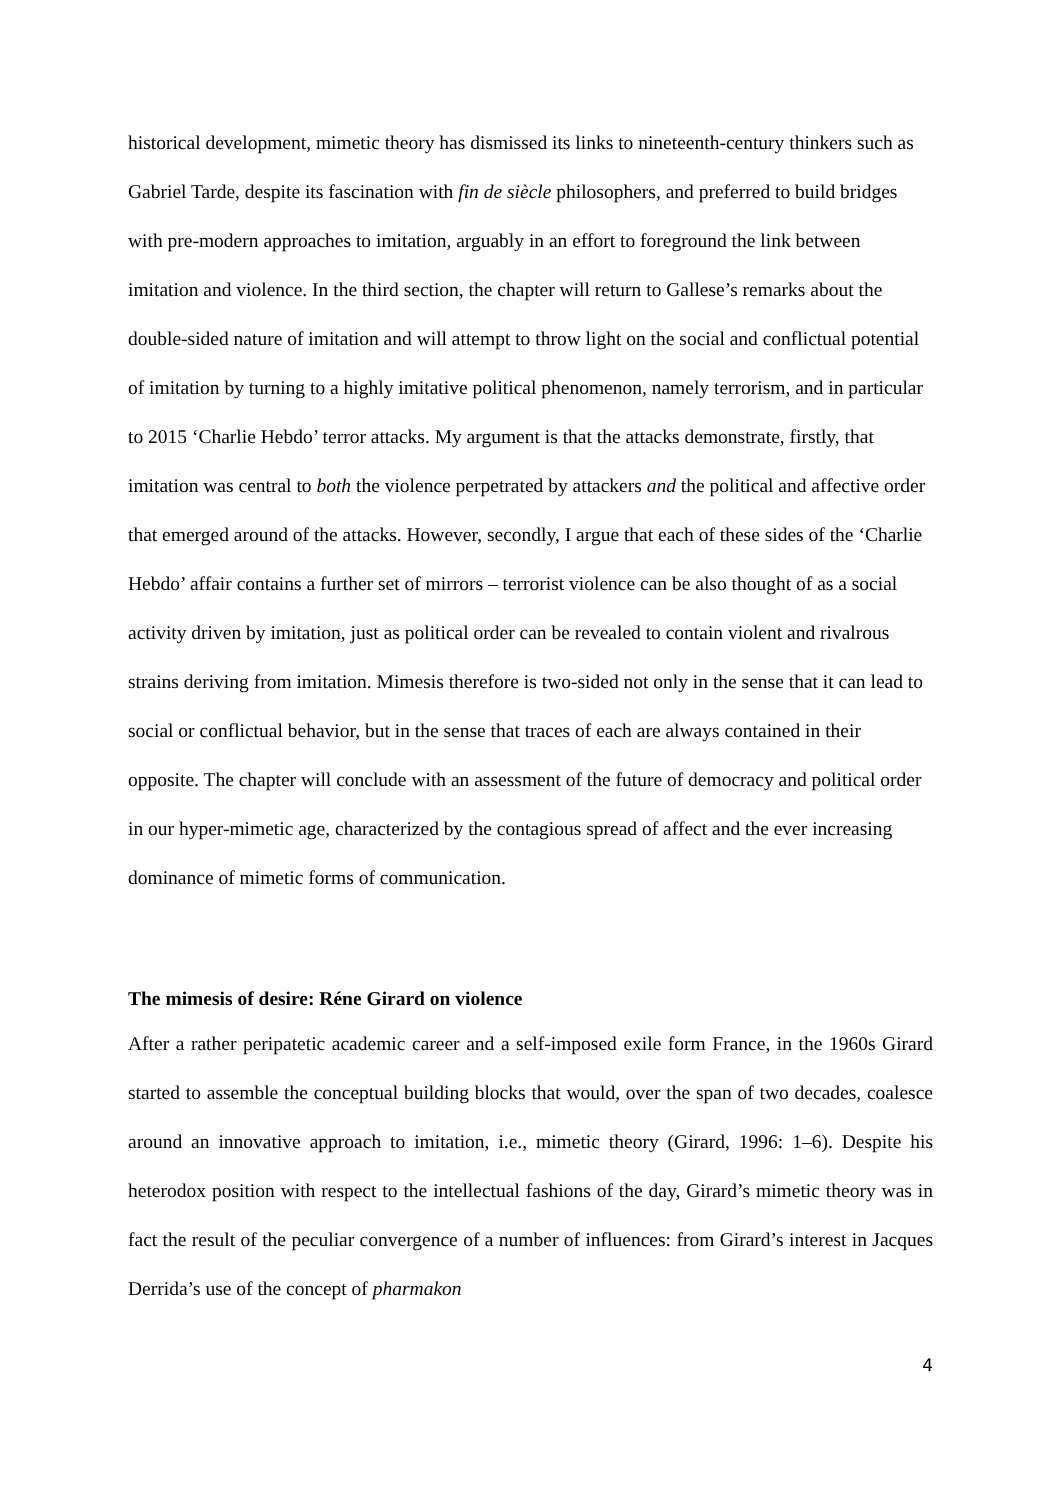historical development, mimetic theory has dismissed its links to nineteenth-century thinkers such as Gabriel Tarde, despite its fascination with fin de siècle philosophers, and preferred to build bridges with pre-modern approaches to imitation, arguably in an effort to foreground the link between imitation and violence. In the third section, the chapter will return to Gallese’s remarks about the double-sided nature of imitation and will attempt to throw light on the social and conflictual potential of imitation by turning to a highly imitative political phenomenon, namely terrorism, and in particular to 2015 ‘Charlie Hebdo’ terror attacks. My argument is that the attacks demonstrate, firstly, that imitation was central to both the violence perpetrated by attackers and the political and affective order that emerged around of the attacks. However, secondly, I argue that each of these sides of the ‘Charlie Hebdo’ affair contains a further set of mirrors – terrorist violence can be also thought of as a social activity driven by imitation, just as political order can be revealed to contain violent and rivalrous strains deriving from imitation. Mimesis therefore is two-sided not only in the sense that it can lead to social or conflictual behavior, but in the sense that traces of each are always contained in their opposite. The chapter will conclude with an assessment of the future of democracy and political order in our hyper-mimetic age, characterized by the contagious spread of affect and the ever increasing dominance of mimetic forms of communication.
The mimesis of desire: Réne Girard on violence
After a rather peripatetic academic career and a self-imposed exile form France, in the 1960s Girard started to assemble the conceptual building blocks that would, over the span of two decades, coalesce around an innovative approach to imitation, i.e., mimetic theory (Girard, 1996: 1–6). Despite his heterodox position with respect to the intellectual fashions of the day, Girard’s mimetic theory was in fact the result of the peculiar convergence of a number of influences: from Girard’s interest in Jacques Derrida’s use of the concept of pharmakon
4